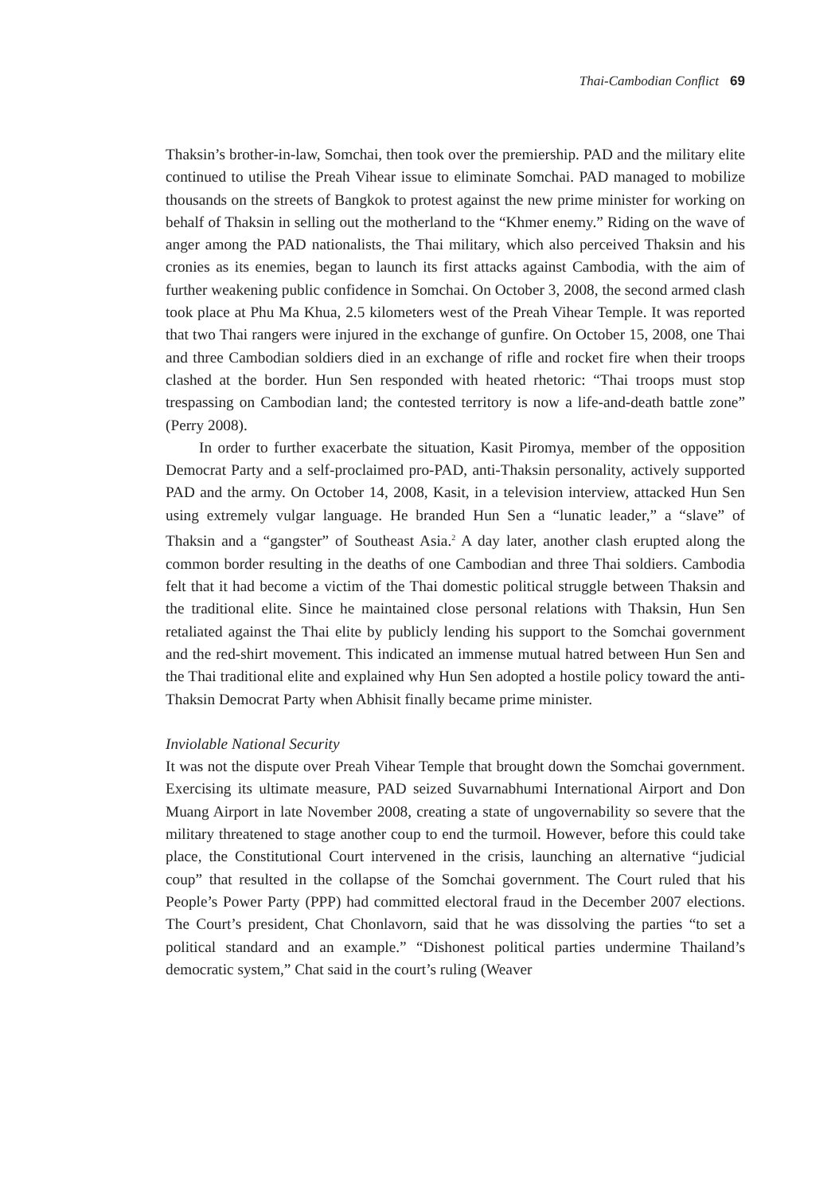Thai-Cambodian Conflict 69
Thaksin’s brother-in-law, Somchai, then took over the premiership. PAD and the military elite continued to utilise the Preah Vihear issue to eliminate Somchai. PAD managed to mobilize thousands on the streets of Bangkok to protest against the new prime minister for working on behalf of Thaksin in selling out the motherland to the “Khmer enemy.” Riding on the wave of anger among the PAD nationalists, the Thai military, which also perceived Thaksin and his cronies as its enemies, began to launch its first attacks against Cambodia, with the aim of further weakening public confidence in Somchai. On October 3, 2008, the second armed clash took place at Phu Ma Khua, 2.5 kilometers west of the Preah Vihear Temple. It was reported that two Thai rangers were injured in the exchange of gunfire. On October 15, 2008, one Thai and three Cambodian soldiers died in an exchange of rifle and rocket fire when their troops clashed at the border. Hun Sen responded with heated rhetoric: “Thai troops must stop trespassing on Cambodian land; the contested territory is now a life-and-death battle zone” (Perry 2008).
In order to further exacerbate the situation, Kasit Piromya, member of the opposition Democrat Party and a self-proclaimed pro-PAD, anti-Thaksin personality, actively supported PAD and the army. On October 14, 2008, Kasit, in a television interview, attacked Hun Sen using extremely vulgar language. He branded Hun Sen a “lunatic leader,” a “slave” of Thaksin and a “gangster” of Southeast Asia.<sup>2</sup> A day later, another clash erupted along the common border resulting in the deaths of one Cambodian and three Thai soldiers. Cambodia felt that it had become a victim of the Thai domestic political struggle between Thaksin and the traditional elite. Since he maintained close personal relations with Thaksin, Hun Sen retaliated against the Thai elite by publicly lending his support to the Somchai government and the red-shirt movement. This indicated an immense mutual hatred between Hun Sen and the Thai traditional elite and explained why Hun Sen adopted a hostile policy toward the anti-Thaksin Democrat Party when Abhisit finally became prime minister.
Inviolable National Security
It was not the dispute over Preah Vihear Temple that brought down the Somchai government. Exercising its ultimate measure, PAD seized Suvarnabhumi International Airport and Don Muang Airport in late November 2008, creating a state of ungovernability so severe that the military threatened to stage another coup to end the turmoil. However, before this could take place, the Constitutional Court intervened in the crisis, launching an alternative “judicial coup” that resulted in the collapse of the Somchai government. The Court ruled that his People’s Power Party (PPP) had committed electoral fraud in the December 2007 elections. The Court’s president, Chat Chonlavorn, said that he was dissolving the parties “to set a political standard and an example.” “Dishonest political parties undermine Thailand’s democratic system,” Chat said in the court’s ruling (Weaver